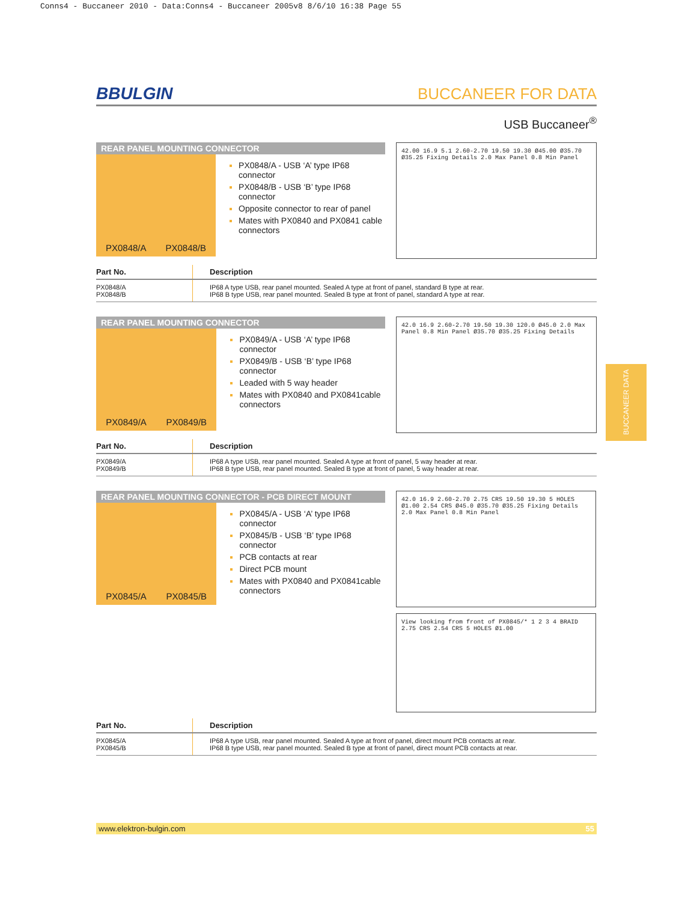Conns4 - Buccaneer 2010 - Data:Conns4 - Buccaneer 2005v8 8/6/10 16:38 Page 55
BBULGIN BUCCANEER FOR DATA
USB Buccaneer<sup>®</sup>
REAR PANEL MOUNTING CONNECTOR
PX0848/A PX0848/B
PX0848/A - USB ‘A’ type IP68 connector
PX0848/B - USB ‘B’ type IP68 connector
Opposite connector to rear of panel
Mates with PX0840 and PX0841 cable connectors
42.00 16.9 5.1 2.60-2.70 19.50 19.30 Ø45.00 Ø35.70 Ø35.25 Fixing Details 2.0 Max Panel 0.8 Min Panel
| Part No. | Description |
| --- | --- |
| PX0848/A PX0848/B | IP68 A type USB, rear panel mounted. Sealed A type at front of panel, standard B type at rear. IP68 B type USB, rear panel mounted. Sealed B type at front of panel, standard A type at rear. |
REAR PANEL MOUNTING CONNECTOR
PX0849/A PX0849/B
PX0849/A - USB ‘A’ type IP68 connector
PX0849/B - USB ‘B’ type IP68 connector
Leaded with 5 way header
Mates with PX0840 and PX0841cable connectors
42.0 16.9 2.60-2.70 19.50 19.30 120.0 Ø45.0 2.0 Max Panel 0.8 Min Panel Ø35.70 Ø35.25 Fixing Details
| Part No. | Description |
| --- | --- |
| PX0849/A PX0849/B | IP68 A type USB, rear panel mounted. Sealed A type at front of panel, 5 way header at rear. IP68 B type USB, rear panel mounted. Sealed B type at front of panel, 5 way header at rear. |
REAR PANEL MOUNTING CONNECTOR - PCB DIRECT MOUNT
PX0845/A PX0845/B
PX0845/A - USB ‘A’ type IP68 connector
PX0845/B - USB ‘B’ type IP68 connector
PCB contacts at rear
Direct PCB mount
Mates with PX0840 and PX0841cable connectors
42.0 16.9 2.60-2.70 2.75 CRS 19.50 19.30 5 HOLES Ø1.00 2.54 CRS Ø45.0 Ø35.70 Ø35.25 Fixing Details 2.0 Max Panel 0.8 Min Panel
View looking from front of PX0845/* 1 2 3 4 BRAID 2.75 CRS 2.54 CRS 5 HOLES Ø1.00
| Part No. | Description |
| --- | --- |
| PX0845/A PX0845/B | IP68 A type USB, rear panel mounted. Sealed A type at front of panel, direct mount PCB contacts at rear. IP68 B type USB, rear panel mounted. Sealed B type at front of panel, direct mount PCB contacts at rear. |
BUCCANEER DATA
www.elektron-bulgin.com 55